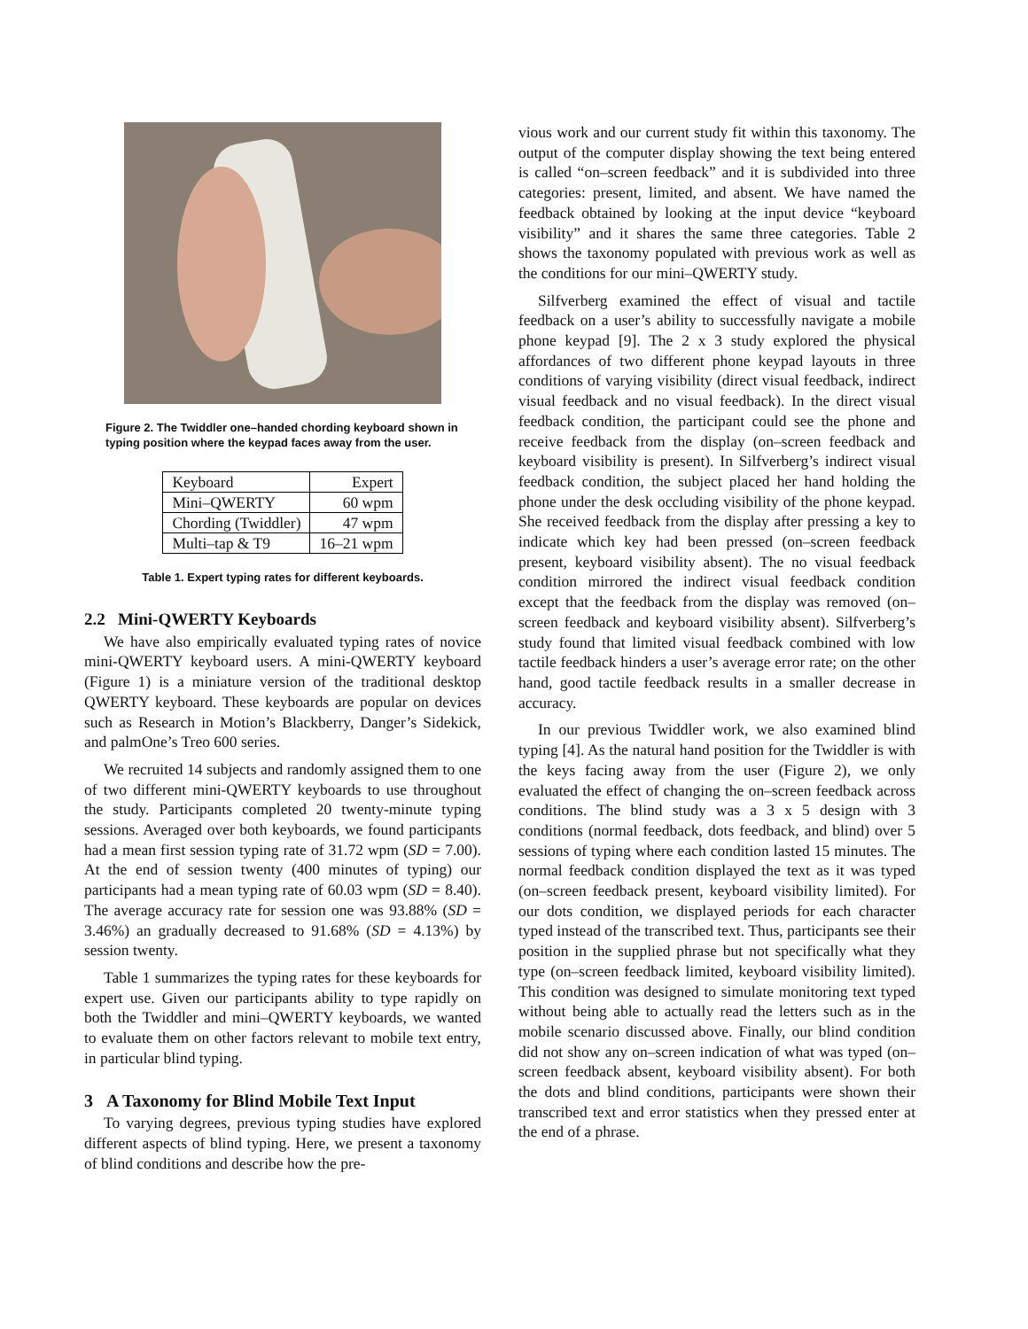Figure 2. The Twiddler one–handed chording keyboard shown in typing position where the keypad faces away from the user.
| Keyboard | Expert |
| Mini–QWERTY | 60 wpm |
| Chording (Twiddler) | 47 wpm |
| Multi–tap & T9 | 16–21 wpm |
Table 1. Expert typing rates for different keyboards.
2.2 Mini-QWERTY Keyboards
We have also empirically evaluated typing rates of novice mini-QWERTY keyboard users. A mini-QWERTY keyboard (Figure 1) is a miniature version of the traditional desktop QWERTY keyboard. These keyboards are popular on devices such as Research in Motion’s Blackberry, Danger’s Sidekick, and palmOne’s Treo 600 series.
We recruited 14 subjects and randomly assigned them to one of two different mini-QWERTY keyboards to use throughout the study. Participants completed 20 twenty-minute typing sessions. Averaged over both keyboards, we found participants had a mean first session typing rate of 31.72 wpm (SD = 7.00). At the end of session twenty (400 minutes of typing) our participants had a mean typing rate of 60.03 wpm (SD = 8.40). The average accuracy rate for session one was 93.88% (SD = 3.46%) an gradually decreased to 91.68% (SD = 4.13%) by session twenty.
Table 1 summarizes the typing rates for these keyboards for expert use. Given our participants ability to type rapidly on both the Twiddler and mini–QWERTY keyboards, we wanted to evaluate them on other factors relevant to mobile text entry, in particular blind typing.
3 A Taxonomy for Blind Mobile Text Input
To varying degrees, previous typing studies have explored different aspects of blind typing. Here, we present a taxonomy of blind conditions and describe how the pre-
vious work and our current study fit within this taxonomy. The output of the computer display showing the text being entered is called “on–screen feedback” and it is subdivided into three categories: present, limited, and absent. We have named the feedback obtained by looking at the input device “keyboard visibility” and it shares the same three categories. Table 2 shows the taxonomy populated with previous work as well as the conditions for our mini–QWERTY study.
Silfverberg examined the effect of visual and tactile feedback on a user’s ability to successfully navigate a mobile phone keypad [9]. The 2 x 3 study explored the physical affordances of two different phone keypad layouts in three conditions of varying visibility (direct visual feedback, indirect visual feedback and no visual feedback). In the direct visual feedback condition, the participant could see the phone and receive feedback from the display (on–screen feedback and keyboard visibility is present). In Silfverberg’s indirect visual feedback condition, the subject placed her hand holding the phone under the desk occluding visibility of the phone keypad. She received feedback from the display after pressing a key to indicate which key had been pressed (on–screen feedback present, keyboard visibility absent). The no visual feedback condition mirrored the indirect visual feedback condition except that the feedback from the display was removed (on–screen feedback and keyboard visibility absent). Silfverberg’s study found that limited visual feedback combined with low tactile feedback hinders a user’s average error rate; on the other hand, good tactile feedback results in a smaller decrease in accuracy.
In our previous Twiddler work, we also examined blind typing [4]. As the natural hand position for the Twiddler is with the keys facing away from the user (Figure 2), we only evaluated the effect of changing the on–screen feedback across conditions. The blind study was a 3 x 5 design with 3 conditions (normal feedback, dots feedback, and blind) over 5 sessions of typing where each condition lasted 15 minutes. The normal feedback condition displayed the text as it was typed (on–screen feedback present, keyboard visibility limited). For our dots condition, we displayed periods for each character typed instead of the transcribed text. Thus, participants see their position in the supplied phrase but not specifically what they type (on–screen feedback limited, keyboard visibility limited). This condition was designed to simulate monitoring text typed without being able to actually read the letters such as in the mobile scenario discussed above. Finally, our blind condition did not show any on–screen indication of what was typed (on–screen feedback absent, keyboard visibility absent). For both the dots and blind conditions, participants were shown their transcribed text and error statistics when they pressed enter at the end of a phrase.